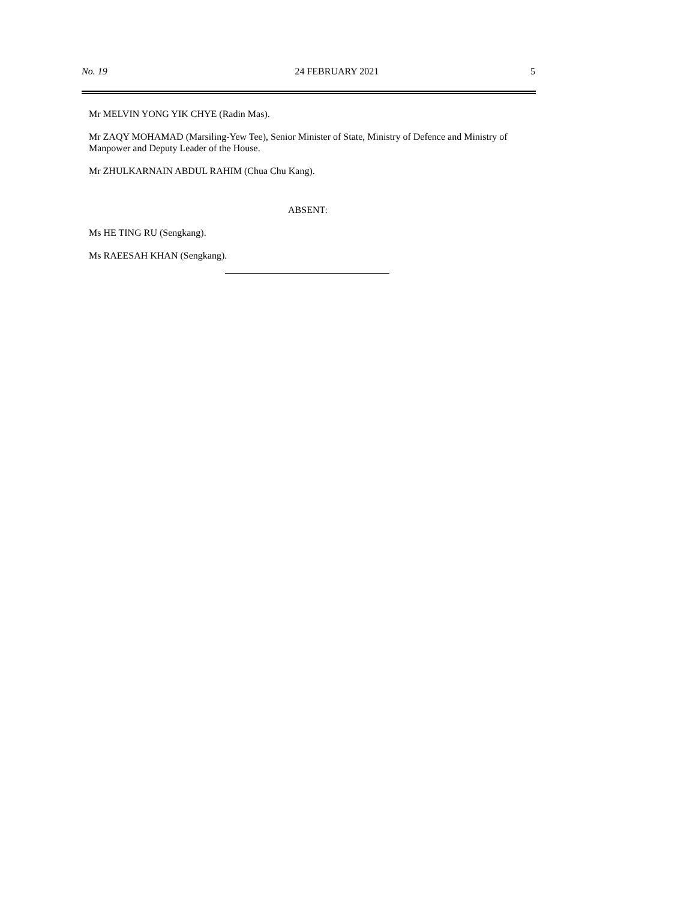No. 19 24 FEBRUARY 2021 5
Mr MELVIN YONG YIK CHYE (Radin Mas).
Mr ZAQY MOHAMAD (Marsiling-Yew Tee), Senior Minister of State, Ministry of Defence and Ministry of Manpower and Deputy Leader of the House.
Mr ZHULKARNAIN ABDUL RAHIM (Chua Chu Kang).
ABSENT:
Ms HE TING RU (Sengkang).
Ms RAEESAH KHAN (Sengkang).